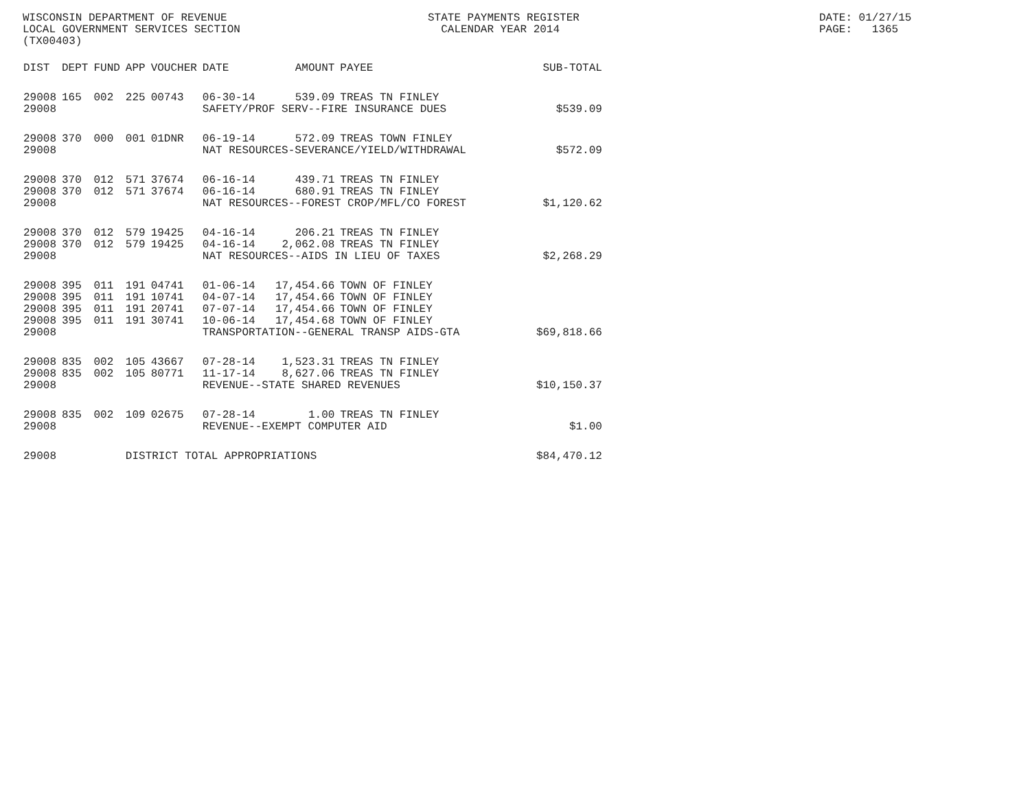WISCONSIN DEPARTMENT OF REVENUE LOCAL GOVERNMENT SERVICES SECTION (TX00403)
STATE PAYMENTS REGISTER CALENDAR YEAR 2014
DATE: 01/27/15 PAGE: 1365
| DIST | DEPT | FUND | APP | VOUCHER | DATE | AMOUNT | PAYEE | SUB-TOTAL |
| --- | --- | --- | --- | --- | --- | --- | --- | --- |
| 29008 | 165 | 002 | 225 | 00743 | 06-30-14 | 539.09 | TREAS TN FINLEY | |
| 29008 | | | | | SAFETY/PROF SERV--FIRE INSURANCE DUES | | | $539.09 |
| 29008 | 370 | 000 | 001 | 01DNR | 06-19-14 | 572.09 | TREAS TOWN FINLEY | |
| 29008 | | | | | NAT RESOURCES-SEVERANCE/YIELD/WITHDRAWAL | | | $572.09 |
| 29008 | 370 | 012 | 571 | 37674 | 06-16-14 | 439.71 | TREAS TN FINLEY | |
| 29008 | 370 | 012 | 571 | 37674 | 06-16-14 | 680.91 | TREAS TN FINLEY | |
| 29008 | | | | | NAT RESOURCES--FOREST CROP/MFL/CO FOREST | | | $1,120.62 |
| 29008 | 370 | 012 | 579 | 19425 | 04-16-14 | 206.21 | TREAS TN FINLEY | |
| 29008 | 370 | 012 | 579 | 19425 | 04-16-14 | 2,062.08 | TREAS TN FINLEY | |
| 29008 | | | | | NAT RESOURCES--AIDS IN LIEU OF TAXES | | | $2,268.29 |
| 29008 | 395 | 011 | 191 | 04741 | 01-06-14 | 17,454.66 | TOWN OF FINLEY | |
| 29008 | 395 | 011 | 191 | 10741 | 04-07-14 | 17,454.66 | TOWN OF FINLEY | |
| 29008 | 395 | 011 | 191 | 20741 | 07-07-14 | 17,454.66 | TOWN OF FINLEY | |
| 29008 | 395 | 011 | 191 | 30741 | 10-06-14 | 17,454.68 | TOWN OF FINLEY | |
| 29008 | | | | | TRANSPORTATION--GENERAL TRANSP AIDS-GTA | | | $69,818.66 |
| 29008 | 835 | 002 | 105 | 43667 | 07-28-14 | 1,523.31 | TREAS TN FINLEY | |
| 29008 | 835 | 002 | 105 | 80771 | 11-17-14 | 8,627.06 | TREAS TN FINLEY | |
| 29008 | | | | | REVENUE--STATE SHARED REVENUES | | | $10,150.37 |
| 29008 | 835 | 002 | 109 | 02675 | 07-28-14 | 1.00 | TREAS TN FINLEY | |
| 29008 | | | | | REVENUE--EXEMPT COMPUTER AID | | | $1.00 |
| 29008 | | | DISTRICT TOTAL APPROPRIATIONS | | | | | $84,470.12 |